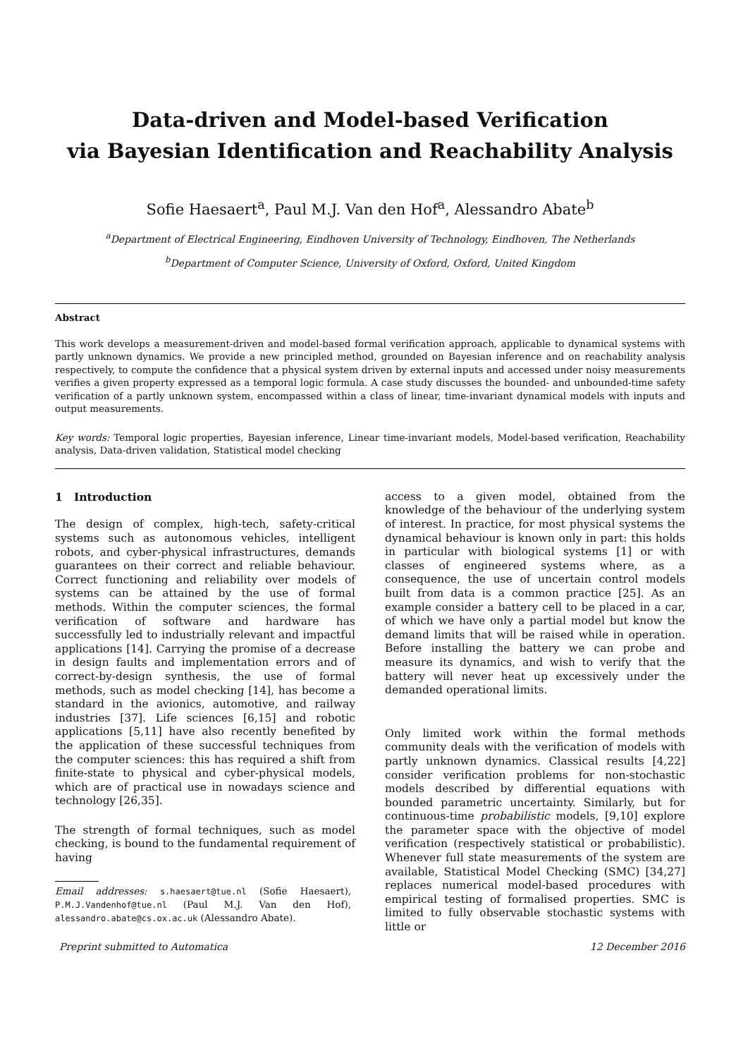Data-driven and Model-based Verification
via Bayesian Identification and Reachability Analysis
Sofie Haesaert<sup>a</sup>, Paul M.J. Van den Hof<sup>a</sup>, Alessandro Abate<sup>b</sup>
<sup>a</sup> Department of Electrical Engineering, Eindhoven University of Technology, Eindhoven, The Netherlands
<sup>b</sup> Department of Computer Science, University of Oxford, Oxford, United Kingdom
Abstract
This work develops a measurement-driven and model-based formal verification approach, applicable to dynamical systems with partly unknown dynamics. We provide a new principled method, grounded on Bayesian inference and on reachability analysis respectively, to compute the confidence that a physical system driven by external inputs and accessed under noisy measurements verifies a given property expressed as a temporal logic formula. A case study discusses the bounded- and unbounded-time safety verification of a partly unknown system, encompassed within a class of linear, time-invariant dynamical models with inputs and output measurements.
Key words: Temporal logic properties, Bayesian inference, Linear time-invariant models, Model-based verification, Reachability analysis, Data-driven validation, Statistical model checking
1 Introduction
The design of complex, high-tech, safety-critical systems such as autonomous vehicles, intelligent robots, and cyber-physical infrastructures, demands guarantees on their correct and reliable behaviour. Correct functioning and reliability over models of systems can be attained by the use of formal methods. Within the computer sciences, the formal verification of software and hardware has successfully led to industrially relevant and impactful applications [14]. Carrying the promise of a decrease in design faults and implementation errors and of correct-by-design synthesis, the use of formal methods, such as model checking [14], has become a standard in the avionics, automotive, and railway industries [37]. Life sciences [6,15] and robotic applications [5,11] have also recently benefited by the application of these successful techniques from the computer sciences: this has required a shift from finite-state to physical and cyber-physical models, which are of practical use in nowadays science and technology [26,35].
The strength of formal techniques, such as model checking, is bound to the fundamental requirement of having
Email addresses: s.haesaert@tue.nl (Sofie Haesaert), P.M.J.Vandenhof@tue.nl (Paul M.J. Van den Hof), alessandro.abate@cs.ox.ac.uk (Alessandro Abate).
access to a given model, obtained from the knowledge of the behaviour of the underlying system of interest. In practice, for most physical systems the dynamical behaviour is known only in part: this holds in particular with biological systems [1] or with classes of engineered systems where, as a consequence, the use of uncertain control models built from data is a common practice [25]. As an example consider a battery cell to be placed in a car, of which we have only a partial model but know the demand limits that will be raised while in operation. Before installing the battery we can probe and measure its dynamics, and wish to verify that the battery will never heat up excessively under the demanded operational limits.
Only limited work within the formal methods community deals with the verification of models with partly unknown dynamics. Classical results [4,22] consider verification problems for non-stochastic models described by differential equations with bounded parametric uncertainty. Similarly, but for continuous-time probabilistic models, [9,10] explore the parameter space with the objective of model verification (respectively statistical or probabilistic). Whenever full state measurements of the system are available, Statistical Model Checking (SMC) [34,27] replaces numerical model-based procedures with empirical testing of formalised properties. SMC is limited to fully observable stochastic systems with little or
Preprint submitted to Automatica 12 December 2016